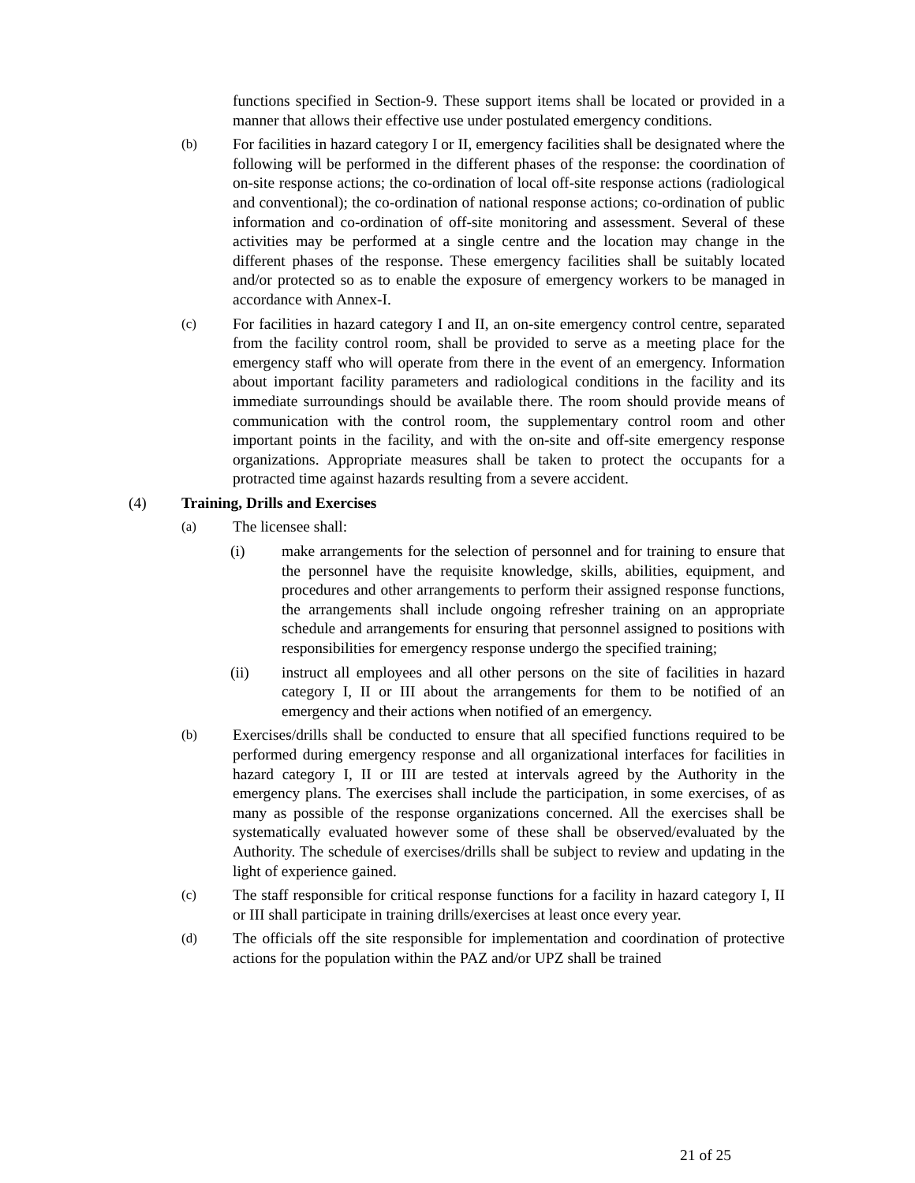functions specified in Section-9. These support items shall be located or provided in a manner that allows their effective use under postulated emergency conditions.
(b) For facilities in hazard category I or II, emergency facilities shall be designated where the following will be performed in the different phases of the response: the coordination of on-site response actions; the co-ordination of local off-site response actions (radiological and conventional); the co-ordination of national response actions; co-ordination of public information and co-ordination of off-site monitoring and assessment. Several of these activities may be performed at a single centre and the location may change in the different phases of the response. These emergency facilities shall be suitably located and/or protected so as to enable the exposure of emergency workers to be managed in accordance with Annex-I.
(c) For facilities in hazard category I and II, an on-site emergency control centre, separated from the facility control room, shall be provided to serve as a meeting place for the emergency staff who will operate from there in the event of an emergency. Information about important facility parameters and radiological conditions in the facility and its immediate surroundings should be available there. The room should provide means of communication with the control room, the supplementary control room and other important points in the facility, and with the on-site and off-site emergency response organizations. Appropriate measures shall be taken to protect the occupants for a protracted time against hazards resulting from a severe accident.
(4) Training, Drills and Exercises
(a) The licensee shall:
(i) make arrangements for the selection of personnel and for training to ensure that the personnel have the requisite knowledge, skills, abilities, equipment, and procedures and other arrangements to perform their assigned response functions, the arrangements shall include ongoing refresher training on an appropriate schedule and arrangements for ensuring that personnel assigned to positions with responsibilities for emergency response undergo the specified training;
(ii) instruct all employees and all other persons on the site of facilities in hazard category I, II or III about the arrangements for them to be notified of an emergency and their actions when notified of an emergency.
(b) Exercises/drills shall be conducted to ensure that all specified functions required to be performed during emergency response and all organizational interfaces for facilities in hazard category I, II or III are tested at intervals agreed by the Authority in the emergency plans. The exercises shall include the participation, in some exercises, of as many as possible of the response organizations concerned. All the exercises shall be systematically evaluated however some of these shall be observed/evaluated by the Authority. The schedule of exercises/drills shall be subject to review and updating in the light of experience gained.
(c) The staff responsible for critical response functions for a facility in hazard category I, II or III shall participate in training drills/exercises at least once every year.
(d) The officials off the site responsible for implementation and coordination of protective actions for the population within the PAZ and/or UPZ shall be trained
21 of 25